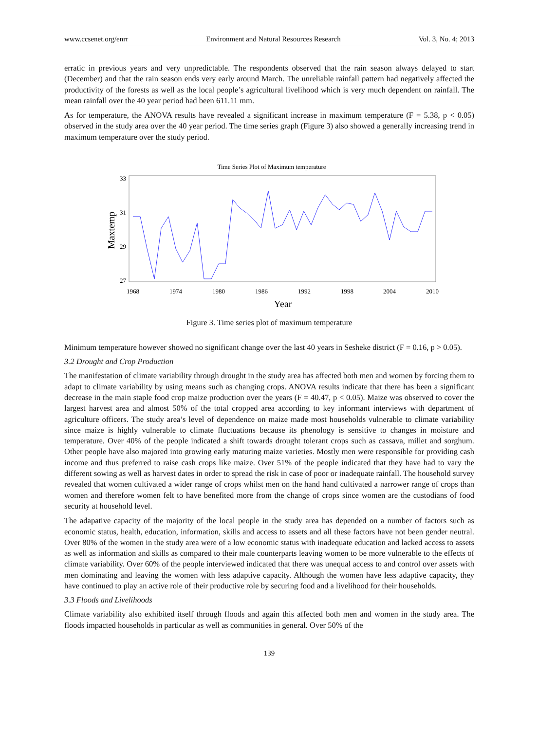www.ccsenet.org/enrr Environment and Natural Resources Research Vol. 3, No. 4; 2013
erratic in previous years and very unpredictable. The respondents observed that the rain season always delayed to start (December) and that the rain season ends very early around March. The unreliable rainfall pattern had negatively affected the productivity of the forests as well as the local people’s agricultural livelihood which is very much dependent on rainfall. The mean rainfall over the 40 year period had been 611.11 mm.
As for temperature, the ANOVA results have revealed a significant increase in maximum temperature (F = 5.38, p < 0.05) observed in the study area over the 40 year period. The time series graph (Figure 3) also showed a generally increasing trend in maximum temperature over the study period.
Time Series Plot of Maximum temperature
33
31
29
27
1968
1974
1980
1986
1992
1998
2004
2010
Year
Maxtemp
Figure 3. Time series plot of maximum temperature
Minimum temperature however showed no significant change over the last 40 years in Sesheke district (F = 0.16, p > 0.05).
3.2 Drought and Crop Production
The manifestation of climate variability through drought in the study area has affected both men and women by forcing them to adapt to climate variability by using means such as changing crops. ANOVA results indicate that there has been a significant decrease in the main staple food crop maize production over the years (F = 40.47, p < 0.05). Maize was observed to cover the largest harvest area and almost 50% of the total cropped area according to key informant interviews with department of agriculture officers. The study area’s level of dependence on maize made most households vulnerable to climate variability since maize is highly vulnerable to climate fluctuations because its phenology is sensitive to changes in moisture and temperature. Over 40% of the people indicated a shift towards drought tolerant crops such as cassava, millet and sorghum. Other people have also majored into growing early maturing maize varieties. Mostly men were responsible for providing cash income and thus preferred to raise cash crops like maize. Over 51% of the people indicated that they have had to vary the different sowing as well as harvest dates in order to spread the risk in case of poor or inadequate rainfall. The household survey revealed that women cultivated a wider range of crops whilst men on the hand hand cultivated a narrower range of crops than women and therefore women felt to have benefited more from the change of crops since women are the custodians of food security at household level.
The adapative capacity of the majority of the local people in the study area has depended on a number of factors such as economic status, health, education, information, skills and access to assets and all these factors have not been gender neutral. Over 80% of the women in the study area were of a low economic status with inadequate education and lacked access to assets as well as information and skills as compared to their male counterparts leaving women to be more vulnerable to the effects of climate variability. Over 60% of the people interviewed indicated that there was unequal access to and control over assets with men dominating and leaving the women with less adaptive capacity. Although the women have less adaptive capacity, they have continued to play an active role of their productive role by securing food and a livelihood for their households.
3.3 Floods and Livelihoods
Climate variability also exhibited itself through floods and again this affected both men and women in the study area. The floods impacted households in particular as well as communities in general. Over 50% of the
139